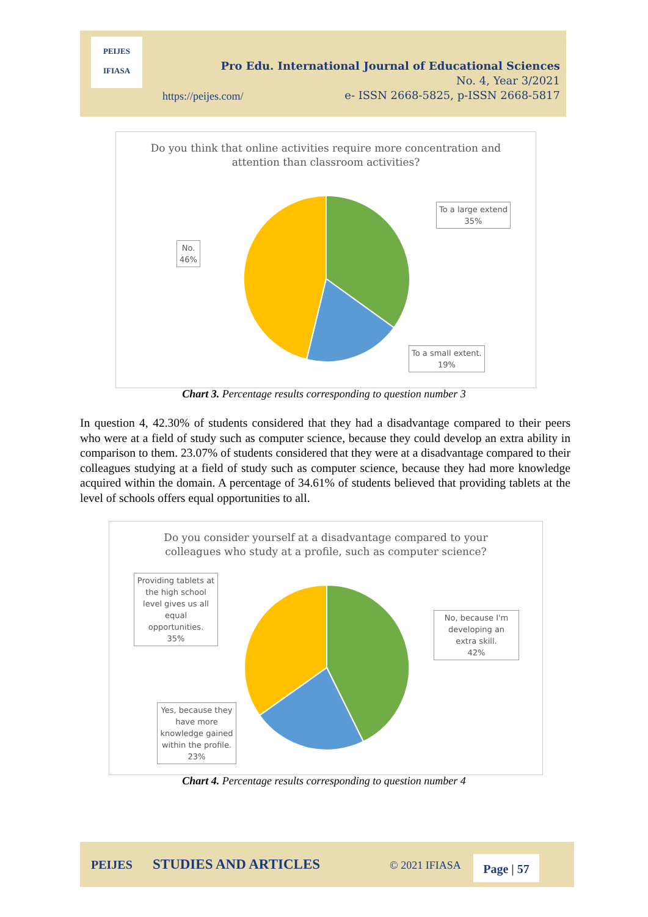PEIJES
IFIASA
Pro Edu. International Journal of Educational Sciences
No. 4, Year 3/2021
e- ISSN 2668-5825, p-ISSN 2668-5817
https://peijes.com/
Do you think that online activities require more concentration and
attention than classroom activities?
To a large extend
35%
No.
46%
To a small extent.
19%
Chart 3. Percentage results corresponding to question number 3
In question 4, 42.30% of students considered that they had a disadvantage compared to their peers who were at a field of study such as computer science, because they could develop an extra ability in comparison to them. 23.07% of students considered that they were at a disadvantage compared to their colleagues studying at a field of study such as computer science, because they had more knowledge acquired within the domain. A percentage of 34.61% of students believed that providing tablets at the level of schools offers equal opportunities to all.
Do you consider yourself at a disadvantage compared to your
colleagues who study at a profile, such as computer science?
Providing tablets at the high school level gives us all equal opportunities.
35%
No, because I'm developing an extra skill.
42%
Yes, because they have more knowledge gained within the profile.
23%
Chart 4. Percentage results corresponding to question number 4
PEIJES STUDIES AND ARTICLES © 2021 IFIASA Page | 57